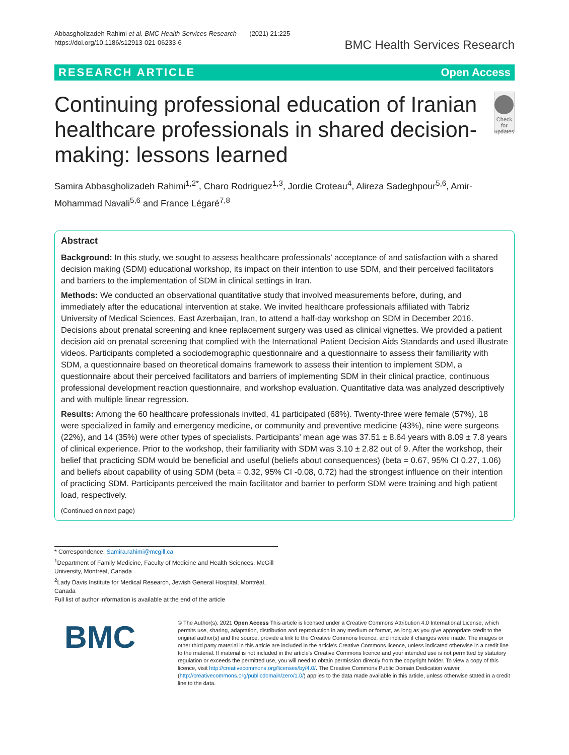Abbasgholizadeh Rahimi et al. BMC Health Services Research (2021) 21:225
https://doi.org/10.1186/s12913-021-06233-6
BMC Health Services Research
RESEARCH ARTICLE Open Access
Continuing professional education of Iranian healthcare professionals in shared decision-making: lessons learned
Check for updates
Samira Abbasgholizadeh Rahimi<sup>1,2*</sup>, Charo Rodriguez<sup>1,3</sup>, Jordie Croteau<sup>4</sup>, Alireza Sadeghpour<sup>5,6</sup>, Amir-Mohammad Navali<sup>5,6</sup> and France Légaré<sup>7,8</sup>
Abstract
Background: In this study, we sought to assess healthcare professionals’ acceptance of and satisfaction with a shared decision making (SDM) educational workshop, its impact on their intention to use SDM, and their perceived facilitators and barriers to the implementation of SDM in clinical settings in Iran.
Methods: We conducted an observational quantitative study that involved measurements before, during, and immediately after the educational intervention at stake. We invited healthcare professionals affiliated with Tabriz University of Medical Sciences, East Azerbaijan, Iran, to attend a half-day workshop on SDM in December 2016. Decisions about prenatal screening and knee replacement surgery was used as clinical vignettes. We provided a patient decision aid on prenatal screening that complied with the International Patient Decision Aids Standards and used illustrate videos. Participants completed a sociodemographic questionnaire and a questionnaire to assess their familiarity with SDM, a questionnaire based on theoretical domains framework to assess their intention to implement SDM, a questionnaire about their perceived facilitators and barriers of implementing SDM in their clinical practice, continuous professional development reaction questionnaire, and workshop evaluation. Quantitative data was analyzed descriptively and with multiple linear regression.
Results: Among the 60 healthcare professionals invited, 41 participated (68%). Twenty-three were female (57%), 18 were specialized in family and emergency medicine, or community and preventive medicine (43%), nine were surgeons (22%), and 14 (35%) were other types of specialists. Participants’ mean age was 37.51 ± 8.64 years with 8.09 ± 7.8 years of clinical experience. Prior to the workshop, their familiarity with SDM was 3.10 ± 2.82 out of 9. After the workshop, their belief that practicing SDM would be beneficial and useful (beliefs about consequences) (beta = 0.67, 95% CI 0.27, 1.06) and beliefs about capability of using SDM (beta = 0.32, 95% CI -0.08, 0.72) had the strongest influence on their intention of practicing SDM. Participants perceived the main facilitator and barrier to perform SDM were training and high patient load, respectively.
(Continued on next page)
* Correspondence: Samira.rahimi@mcgill.ca
<sup>1</sup> Department of Family Medicine, Faculty of Medicine and Health Sciences, McGill University, Montréal, Canada
<sup>2</sup> Lady Davis Institute for Medical Research, Jewish General Hospital, Montréal, Canada
Full list of author information is available at the end of the article
BMC
© The Author(s). 2021 Open Access This article is licensed under a Creative Commons Attribution 4.0 International License, which permits use, sharing, adaptation, distribution and reproduction in any medium or format, as long as you give appropriate credit to the original author(s) and the source, provide a link to the Creative Commons licence, and indicate if changes were made. The images or other third party material in this article are included in the article's Creative Commons licence, unless indicated otherwise in a credit line to the material. If material is not included in the article's Creative Commons licence and your intended use is not permitted by statutory regulation or exceeds the permitted use, you will need to obtain permission directly from the copyright holder. To view a copy of this licence, visit http://creativecommons.org/licenses/by/4.0/. The Creative Commons Public Domain Dedication waiver (http://creativecommons.org/publicdomain/zero/1.0/) applies to the data made available in this article, unless otherwise stated in a credit line to the data.